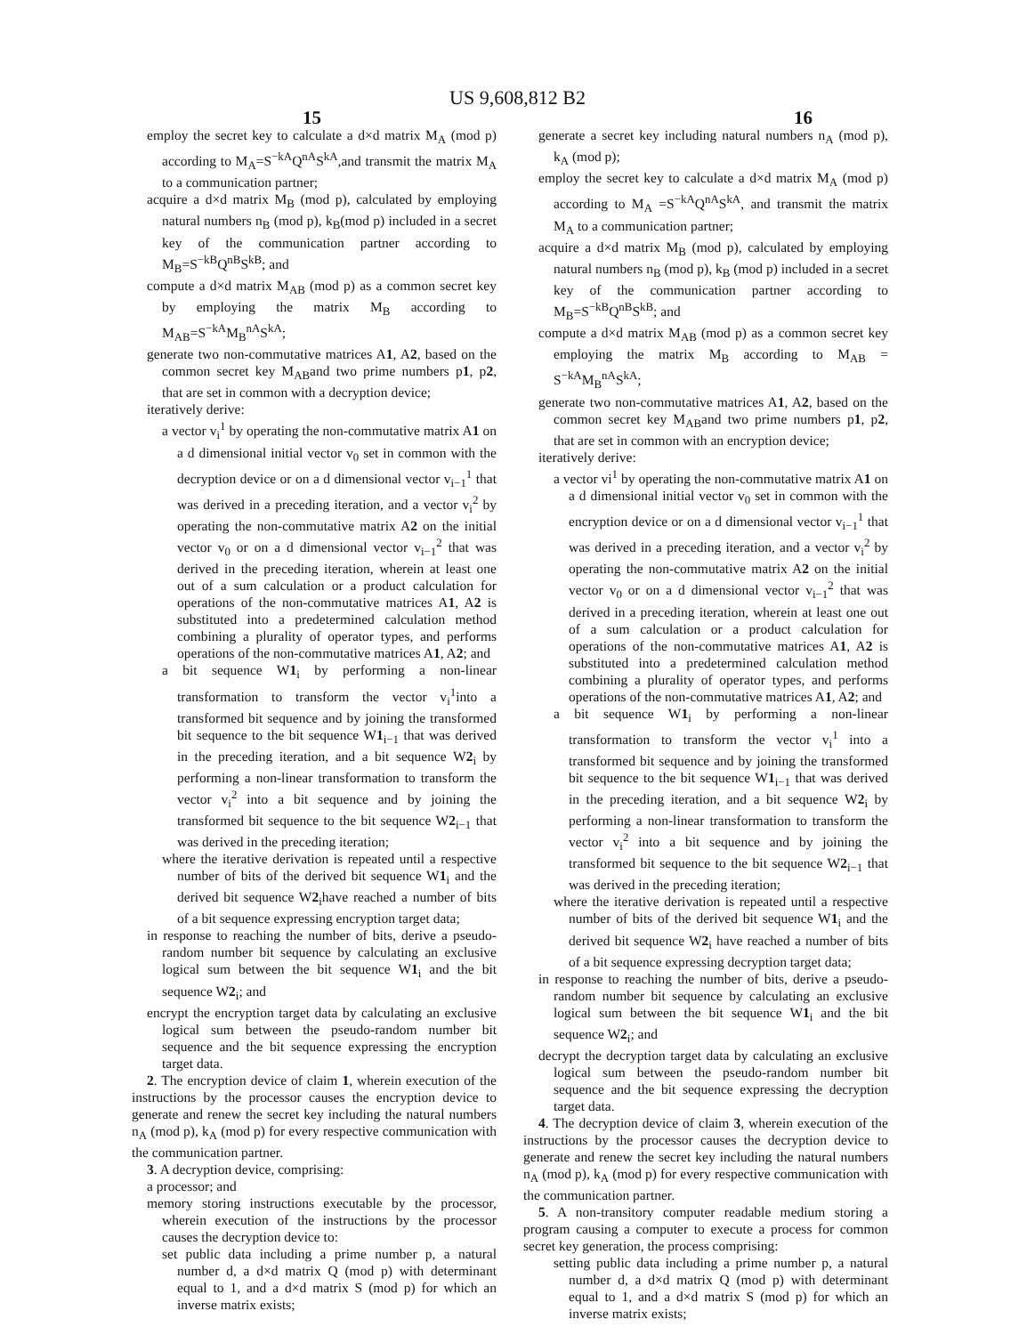US 9,608,812 B2
15 16
employ the secret key to calculate a d×d matrix M<sub>A</sub> (mod p) according to M<sub>A</sub>=S<sup>−kA</sup>Q<sup>nA</sup>S<sup>kA</sup>,and transmit the matrix M<sub>A</sub> to a communication partner;
acquire a d×d matrix M<sub>B</sub> (mod p), calculated by employing natural numbers n<sub>B</sub> (mod p), k<sub>B</sub>(mod p) included in a secret key of the communication partner according to M<sub>B</sub>=S<sup>−kB</sup>Q<sup>nB</sup>S<sup>kB</sup>; and
compute a d×d matrix M<sub>AB</sub> (mod p) as a common secret key by employing the matrix M<sub>B</sub> according to M<sub>AB</sub>=S<sup>−kA</sup>M<sub>B</sub><sup>nA</sup>S<sup>kA</sup>;
generate two non-commutative matrices A1, A2, based on the common secret key M<sub>AB</sub>and two prime numbers p1, p2, that are set in common with a decryption device;
iteratively derive:
a vector v<sub>i</sub><sup>1</sup> by operating the non-commutative matrix A1 on a d dimensional initial vector v<sub>0</sub> set in common with the decryption device or on a d dimensional vector v<sub>i−1</sub><sup>1</sup> that was derived in a preceding iteration, and a vector v<sub>i</sub><sup>2</sup> by operating the non-commutative matrix A2 on the initial vector v<sub>0</sub> or on a d dimensional vector v<sub>i−1</sub><sup>2</sup> that was derived in the preceding iteration, wherein at least one out of a sum calculation or a product calculation for operations of the non-commutative matrices A1, A2 is substituted into a predetermined calculation method combining a plurality of operator types, and performs operations of the non-commutative matrices A1, A2; and
a bit sequence W1<sub>i</sub> by performing a non-linear transformation to transform the vector v<sub>i</sub><sup>1</sup>into a transformed bit sequence and by joining the transformed bit sequence to the bit sequence W1<sub>i−1</sub> that was derived in the preceding iteration, and a bit sequence W2<sub>i</sub> by performing a non-linear transformation to transform the vector v<sub>i</sub><sup>2</sup> into a bit sequence and by joining the transformed bit sequence to the bit sequence W2<sub>i−1</sub> that was derived in the preceding iteration;
where the iterative derivation is repeated until a respective number of bits of the derived bit sequence W1<sub>i</sub> and the derived bit sequence W2<sub>i</sub>have reached a number of bits of a bit sequence expressing encryption target data;
in response to reaching the number of bits, derive a pseudo-random number bit sequence by calculating an exclusive logical sum between the bit sequence W1<sub>i</sub> and the bit sequence W2<sub>i</sub>; and
encrypt the encryption target data by calculating an exclusive logical sum between the pseudo-random number bit sequence and the bit sequence expressing the encryption target data.
2. The encryption device of claim 1, wherein execution of the instructions by the processor causes the encryption device to generate and renew the secret key including the natural numbers n<sub>A</sub> (mod p), k<sub>A</sub> (mod p) for every respective communication with the communication partner.
3. A decryption device, comprising:
a processor; and
memory storing instructions executable by the processor, wherein execution of the instructions by the processor causes the decryption device to:
set public data including a prime number p, a natural number d, a d×d matrix Q (mod p) with determinant equal to 1, and a d×d matrix S (mod p) for which an inverse matrix exists;
generate a secret key including natural numbers n<sub>A</sub> (mod p), k<sub>A</sub> (mod p);
employ the secret key to calculate a d×d matrix M<sub>A</sub> (mod p) according to M<sub>A</sub> =S<sup>−kA</sup>Q<sup>nA</sup>S<sup>kA</sup>, and transmit the matrix M<sub>A</sub> to a communication partner;
acquire a d×d matrix M<sub>B</sub> (mod p), calculated by employing natural numbers n<sub>B</sub> (mod p), k<sub>B</sub> (mod p) included in a secret key of the communication partner according to M<sub>B</sub>=S<sup>−kB</sup>Q<sup>nB</sup>S<sup>kB</sup>; and
compute a d×d matrix M<sub>AB</sub> (mod p) as a common secret key employing the matrix M<sub>B</sub> according to M<sub>AB</sub> = S<sup>−kA</sup>M<sub>B</sub><sup>nA</sup>S<sup>kA</sup>;
generate two non-commutative matrices A1, A2, based on the common secret key M<sub>AB</sub>and two prime numbers p1, p2, that are set in common with an encryption device;
iteratively derive:
a vector vi<sup>1</sup> by operating the non-commutative matrix A1 on a d dimensional initial vector v<sub>0</sub> set in common with the encryption device or on a d dimensional vector v<sub>i−1</sub><sup>1</sup> that was derived in a preceding iteration, and a vector v<sub>i</sub><sup>2</sup> by operating the non-commutative matrix A2 on the initial vector v<sub>0</sub> or on a d dimensional vector v<sub>i−1</sub><sup>2</sup> that was derived in a preceding iteration, wherein at least one out of a sum calculation or a product calculation for operations of the non-commutative matrices A1, A2 is substituted into a predetermined calculation method combining a plurality of operator types, and performs operations of the non-commutative matrices A1, A2; and
a bit sequence W1<sub>i</sub> by performing a non-linear transformation to transform the vector v<sub>i</sub><sup>1</sup> into a transformed bit sequence and by joining the transformed bit sequence to the bit sequence W1<sub>i−1</sub> that was derived in the preceding iteration, and a bit sequence W2<sub>i</sub> by performing a non-linear transformation to transform the vector v<sub>i</sub><sup>2</sup> into a bit sequence and by joining the transformed bit sequence to the bit sequence W2<sub>i−1</sub> that was derived in the preceding iteration;
where the iterative derivation is repeated until a respective number of bits of the derived bit sequence W1<sub>i</sub> and the derived bit sequence W2<sub>i</sub> have reached a number of bits of a bit sequence expressing decryption target data;
in response to reaching the number of bits, derive a pseudo-random number bit sequence by calculating an exclusive logical sum between the bit sequence W1<sub>i</sub> and the bit sequence W2<sub>i</sub>; and
decrypt the decryption target data by calculating an exclusive logical sum between the pseudo-random number bit sequence and the bit sequence expressing the decryption target data.
4. The decryption device of claim 3, wherein execution of the instructions by the processor causes the decryption device to generate and renew the secret key including the natural numbers n<sub>A</sub> (mod p), k<sub>A</sub> (mod p) for every respective communication with the communication partner.
5. A non-transitory computer readable medium storing a program causing a computer to execute a process for common secret key generation, the process comprising:
setting public data including a prime number p, a natural number d, a d×d matrix Q (mod p) with determinant equal to 1, and a d×d matrix S (mod p) for which an inverse matrix exists;